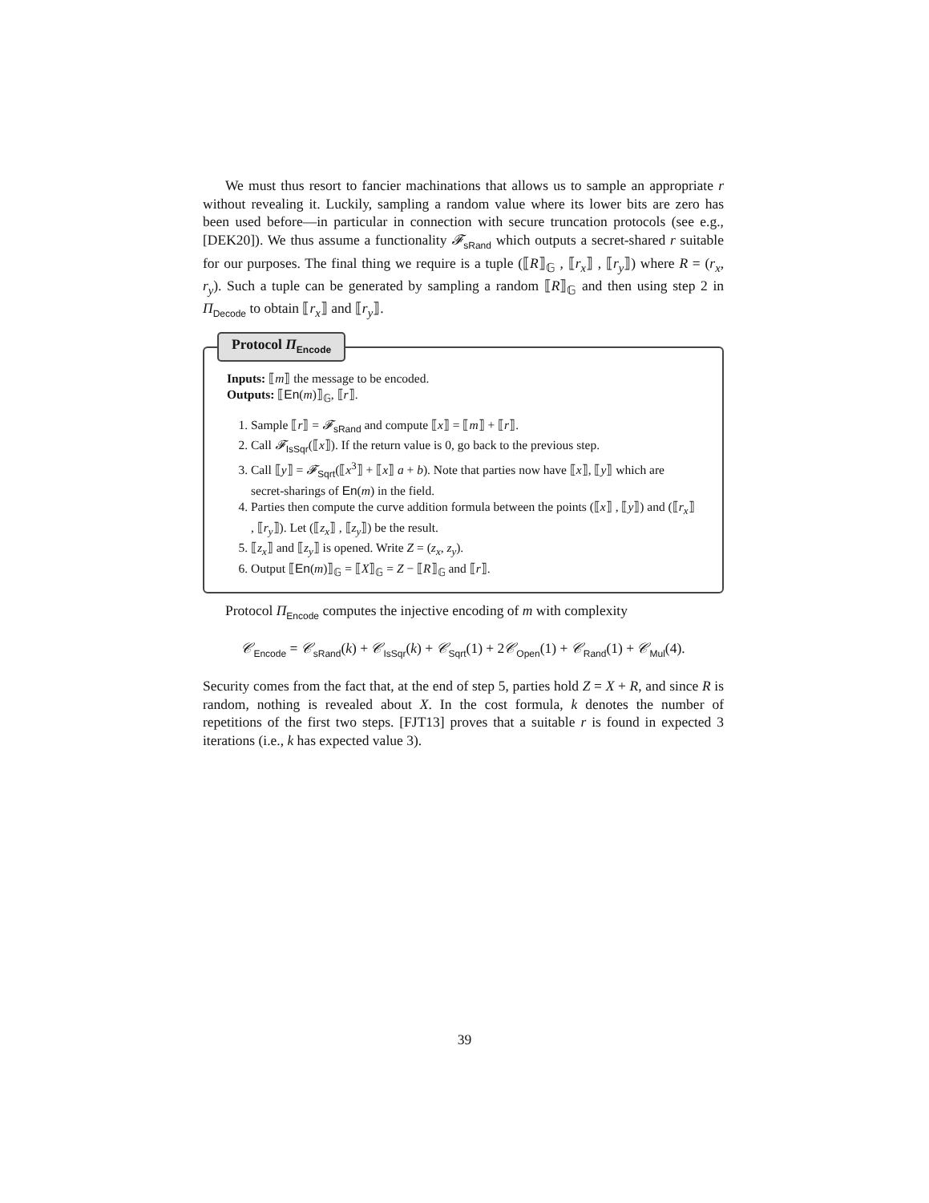We must thus resort to fancier machinations that allows us to sample an appropriate r without revealing it. Luckily, sampling a random value where its lower bits are zero has been used before—in particular in connection with secure truncation protocols (see e.g., [DEK20]). We thus assume a functionality 𝓕<sub>sRand</sub> which outputs a secret-shared r suitable for our purposes. The final thing we require is a tuple (⟦R⟧<sub>𝔾</sub> , ⟦r<sub>x</sub>⟧ , ⟦r<sub>y</sub>⟧) where R = (r<sub>x</sub>, r<sub>y</sub>). Such a tuple can be generated by sampling a random ⟦R⟧<sub>𝔾</sub> and then using step 2 in Π<sub>Decode</sub> to obtain ⟦r<sub>x</sub>⟧ and ⟦r<sub>y</sub>⟧.
Protocol Π<sub>Encode</sub>
Inputs: ⟦m⟧ the message to be encoded.
Outputs: ⟦En(m)⟧<sub>𝔾</sub>, ⟦r⟧.
1. Sample ⟦r⟧ = 𝓕<sub>sRand</sub> and compute ⟦x⟧ = ⟦m⟧ + ⟦r⟧.
2. Call 𝓕<sub>IsSqr</sub>(⟦x⟧). If the return value is 0, go back to the previous step.
3. Call ⟦y⟧ = 𝓕<sub>Sqrt</sub>(⟦x<sup>3</sup>⟧ + ⟦x⟧ a + b). Note that parties now have ⟦x⟧, ⟦y⟧ which are secret-sharings of En(m) in the field.
4. Parties then compute the curve addition formula between the points (⟦x⟧ , ⟦y⟧) and (⟦r<sub>x</sub>⟧ , ⟦r<sub>y</sub>⟧). Let (⟦z<sub>x</sub>⟧ , ⟦z<sub>y</sub>⟧) be the result.
5. ⟦z<sub>x</sub>⟧ and ⟦z<sub>y</sub>⟧ is opened. Write Z = (z<sub>x</sub>, z<sub>y</sub>).
6. Output ⟦En(m)⟧<sub>𝔾</sub> = ⟦X⟧<sub>𝔾</sub> = Z − ⟦R⟧<sub>𝔾</sub> and ⟦r⟧.
Protocol Π<sub>Encode</sub> computes the injective encoding of m with complexity
𝒞<sub>Encode</sub> = 𝒞<sub>sRand</sub>(k) + 𝒞<sub>IsSqr</sub>(k) + 𝒞<sub>Sqrt</sub>(1) + 2𝒞<sub>Open</sub>(1) + 𝒞<sub>Rand</sub>(1) + 𝒞<sub>Mul</sub>(4).
Security comes from the fact that, at the end of step 5, parties hold Z = X + R, and since R is random, nothing is revealed about X. In the cost formula, k denotes the number of repetitions of the first two steps. [FJT13] proves that a suitable r is found in expected 3 iterations (i.e., k has expected value 3).
39